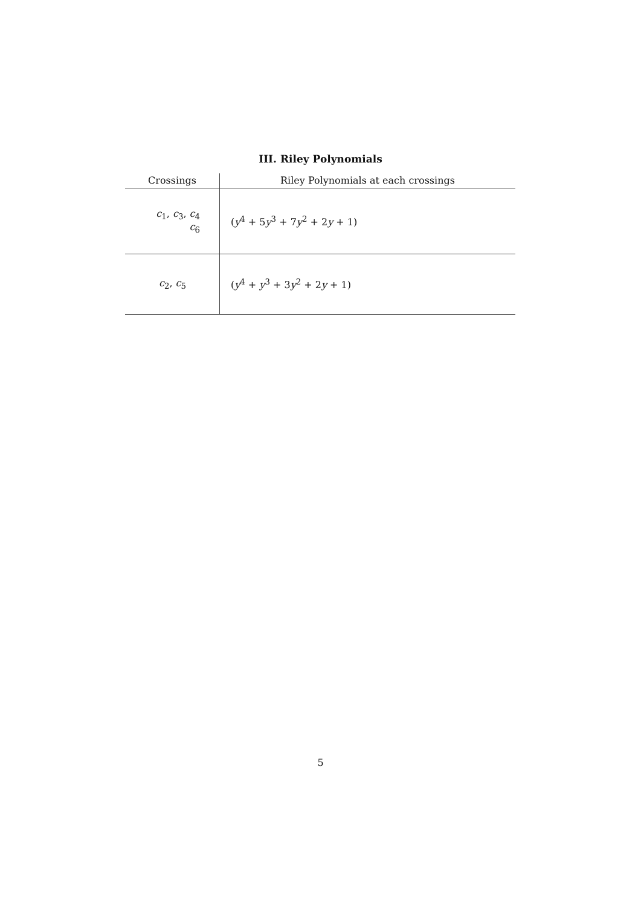III. Riley Polynomials
| Crossings | Riley Polynomials at each crossings |
| --- | --- |
| c<sub>1</sub>, c<sub>3</sub>, c<sub>4</sub> c<sub>6</sub> | ( y<sup>4</sup> + 5 y<sup>3</sup> + 7 y<sup>2</sup> + 2 y + 1) |
| c<sub>2</sub>, c<sub>5</sub> | ( y<sup>4</sup> + y<sup>3</sup> + 3 y<sup>2</sup> + 2 y + 1) |
5